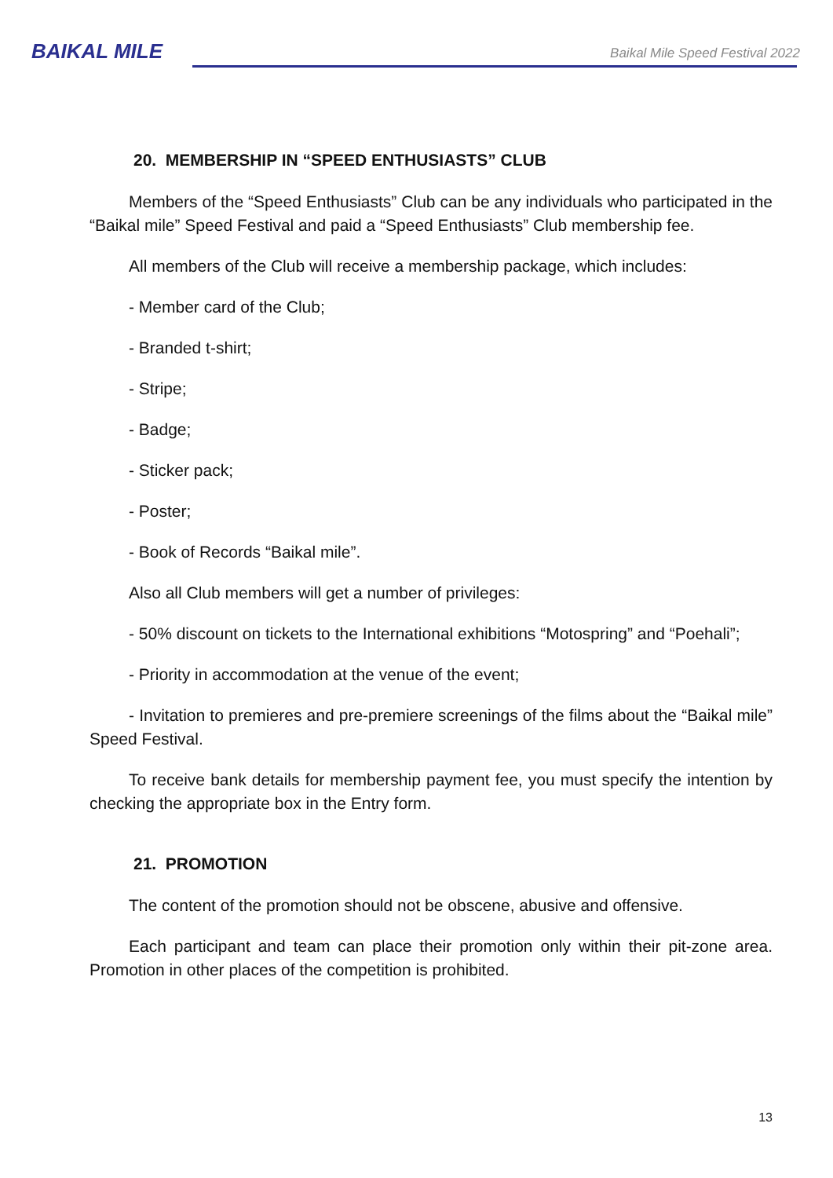BAIKAL MILE
Baikal Mile Speed Festival 2022
20. MEMBERSHIP IN “SPEED ENTHUSIASTS” CLUB
Members of the “Speed Enthusiasts” Club can be any individuals who participated in the “Baikal mile” Speed Festival and paid a “Speed Enthusiasts” Club membership fee.
All members of the Club will receive a membership package, which includes:
- Member card of the Club;
- Branded t-shirt;
- Stripe;
- Badge;
- Sticker pack;
- Poster;
- Book of Records “Baikal mile”.
Also all Club members will get a number of privileges:
- 50% discount on tickets to the International exhibitions “Motospring” and “Poehali”;
- Priority in accommodation at the venue of the event;
- Invitation to premieres and pre-premiere screenings of the films about the “Baikal mile” Speed Festival.
To receive bank details for membership payment fee, you must specify the intention by checking the appropriate box in the Entry form.
21. PROMOTION
The content of the promotion should not be obscene, abusive and offensive.
Each participant and team can place their promotion only within their pit-zone area. Promotion in other places of the competition is prohibited.
13